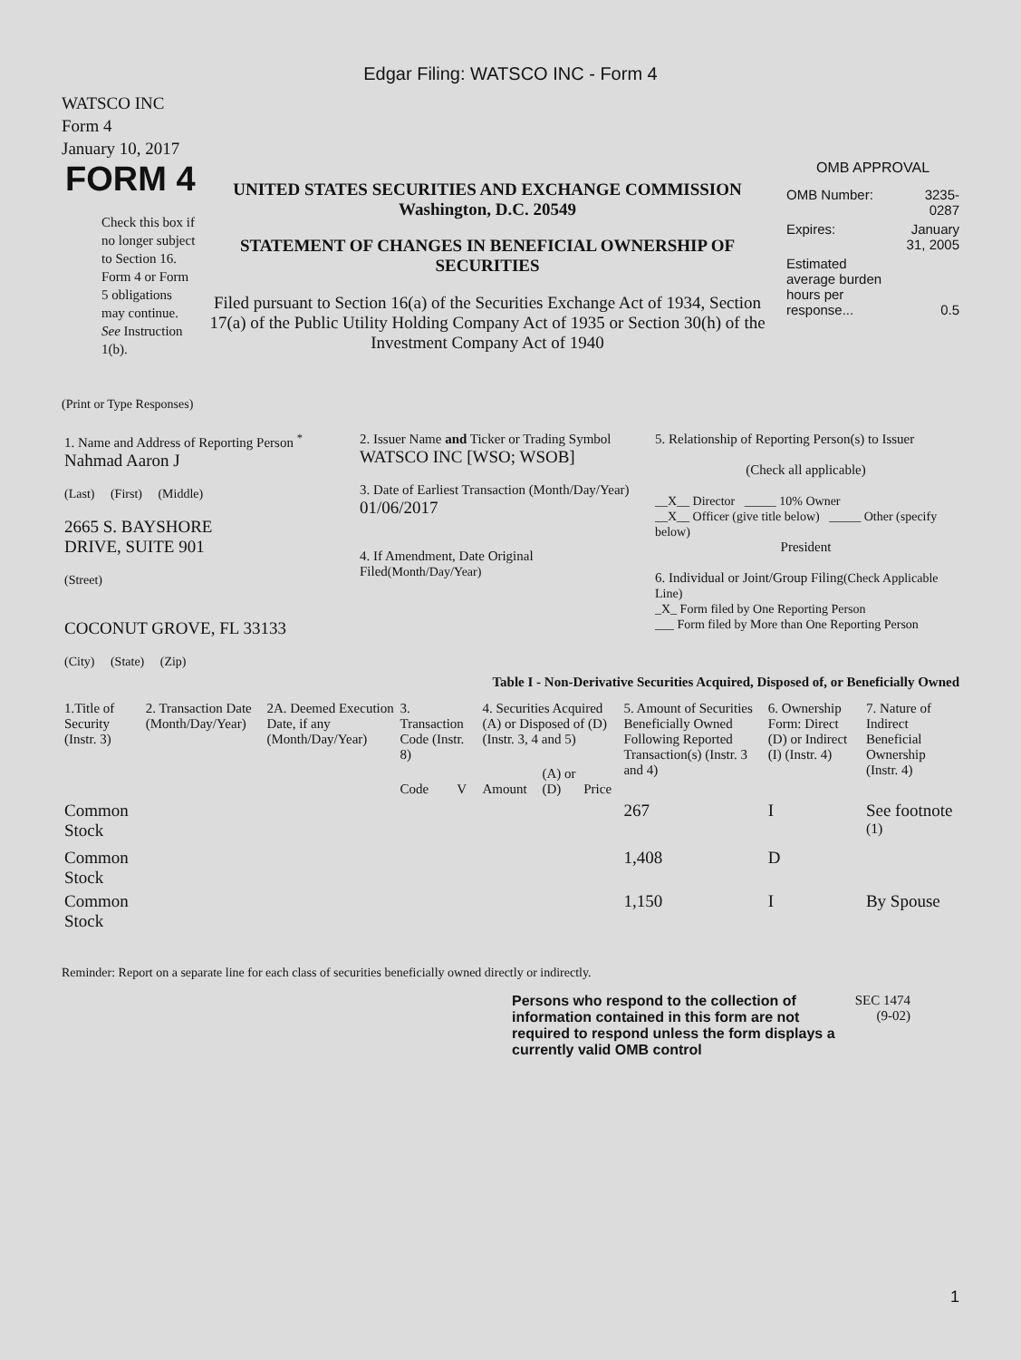Edgar Filing: WATSCO INC - Form 4
WATSCO INC
Form 4
January 10, 2017
FORM 4
Check this box if no longer subject to Section 16. Form 4 or Form 5 obligations may continue. See Instruction 1(b).
UNITED STATES SECURITIES AND EXCHANGE COMMISSION
Washington, D.C. 20549
STATEMENT OF CHANGES IN BENEFICIAL OWNERSHIP OF SECURITIES
Filed pursuant to Section 16(a) of the Securities Exchange Act of 1934, Section 17(a) of the Public Utility Holding Company Act of 1935 or Section 30(h) of the Investment Company Act of 1940
OMB APPROVAL
| OMB Number: | 3235-0287 |
| Expires: | January 31, 2005 |
| Estimated average burden hours per response... | 0.5 |
(Print or Type Responses)
| 1. Name and Address of Reporting Person <sup>*</sup> Nahmad Aaron J (Last) (First) (Middle) 2665 S. BAYSHORE DRIVE, SUITE 901 (Street) COCONUT GROVE, FL 33133 (City) (State) (Zip) | 2. Issuer Name and Ticker or Trading Symbol WATSCO INC [WSO; WSOB] 3. Date of Earliest Transaction (Month/Day/Year) 01/06/2017 4. If Amendment, Date Original Filed (Month/Day/Year) | 5. Relationship of Reporting Person(s) to Issuer (Check all applicable) __X__ Director _____ 10% Owner __X__ Officer (give title below) _____ Other (specify below) President 6. Individual or Joint/Group Filing (Check Applicable Line) _X_ Form filed by One Reporting Person ___ Form filed by More than One Reporting Person |
Table I - Non-Derivative Securities Acquired, Disposed of, or Beneficially Owned
| 1.Title of Security (Instr. 3) | 2. Transaction Date (Month/Day/Year) | 2A. Deemed Execution Date, if any (Month/Day/Year) | 3. Transaction Code (Instr. 8) | | 4. Securities Acquired (A) or Disposed of (D) (Instr. 3, 4 and 5) | | | 5. Amount of Securities Beneficially Owned Following Reported Transaction(s) (Instr. 3 and 4) | 6. Ownership Form: Direct (D) or Indirect (I) (Instr. 4) | 7. Nature of Indirect Beneficial Ownership (Instr. 4) |
| --- | --- | --- | --- | --- | --- | --- | --- | --- | --- | --- |
| | | | Code | V | Amount | (A) or (D) | Price | | | |
| Common Stock | | | | | | | | 267 | I | See footnote <sup>(1)</sup> |
| Common Stock | | | | | | | | 1,408 | D | |
| Common Stock | | | | | | | | 1,150 | I | By Spouse |
Reminder: Report on a separate line for each class of securities beneficially owned directly or indirectly.
Persons who respond to the collection of information contained in this form are not required to respond unless the form displays a currently valid OMB control
SEC 1474 (9-02)
1